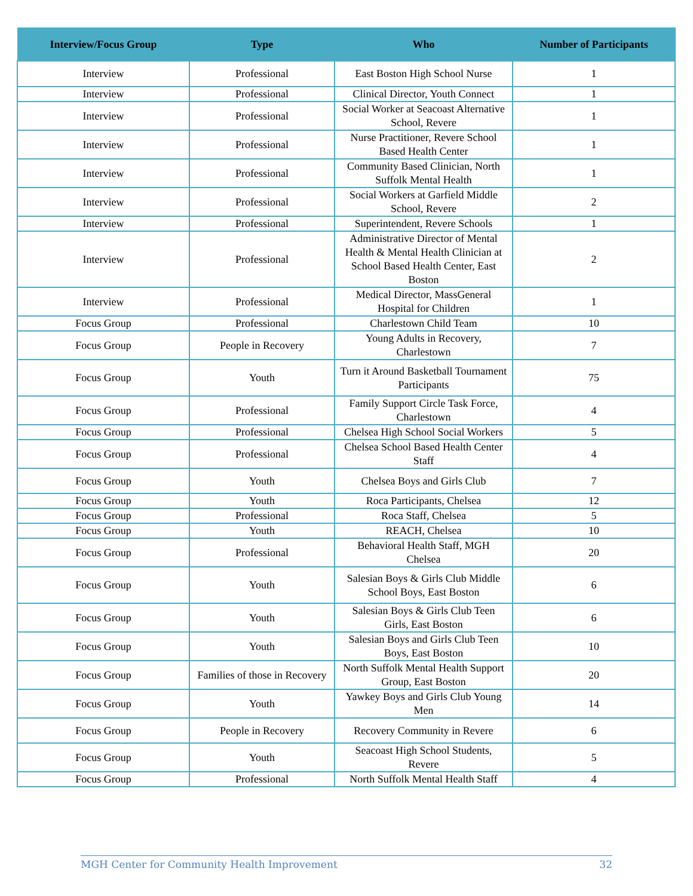| Interview/Focus Group | Type | Who | Number of Participants |
| --- | --- | --- | --- |
| Interview | Professional | East Boston High School Nurse | 1 |
| Interview | Professional | Clinical Director, Youth Connect | 1 |
| Interview | Professional | Social Worker at Seacoast Alternative School, Revere | 1 |
| Interview | Professional | Nurse Practitioner, Revere School Based Health Center | 1 |
| Interview | Professional | Community Based Clinician, North Suffolk Mental Health | 1 |
| Interview | Professional | Social Workers at Garfield Middle School, Revere | 2 |
| Interview | Professional | Superintendent, Revere Schools | 1 |
| Interview | Professional | Administrative Director of Mental Health & Mental Health Clinician at School Based Health Center, East Boston | 2 |
| Interview | Professional | Medical Director, MassGeneral Hospital for Children | 1 |
| Focus Group | Professional | Charlestown Child Team | 10 |
| Focus Group | People in Recovery | Young Adults in Recovery, Charlestown | 7 |
| Focus Group | Youth | Turn it Around Basketball Tournament Participants | 75 |
| Focus Group | Professional | Family Support Circle Task Force, Charlestown | 4 |
| Focus Group | Professional | Chelsea High School Social Workers | 5 |
| Focus Group | Professional | Chelsea School Based Health Center Staff | 4 |
| Focus Group | Youth | Chelsea Boys and Girls Club | 7 |
| Focus Group | Youth | Roca Participants, Chelsea | 12 |
| Focus Group | Professional | Roca Staff, Chelsea | 5 |
| Focus Group | Youth | REACH, Chelsea | 10 |
| Focus Group | Professional | Behavioral Health Staff, MGH Chelsea | 20 |
| Focus Group | Youth | Salesian Boys & Girls Club Middle School Boys, East Boston | 6 |
| Focus Group | Youth | Salesian Boys & Girls Club Teen Girls, East Boston | 6 |
| Focus Group | Youth | Salesian Boys and Girls Club Teen Boys, East Boston | 10 |
| Focus Group | Families of those in Recovery | North Suffolk Mental Health Support Group, East Boston | 20 |
| Focus Group | Youth | Yawkey Boys and Girls Club Young Men | 14 |
| Focus Group | People in Recovery | Recovery Community in Revere | 6 |
| Focus Group | Youth | Seacoast High School Students, Revere | 5 |
| Focus Group | Professional | North Suffolk Mental Health Staff | 4 |
MGH Center for Community Health Improvement 32